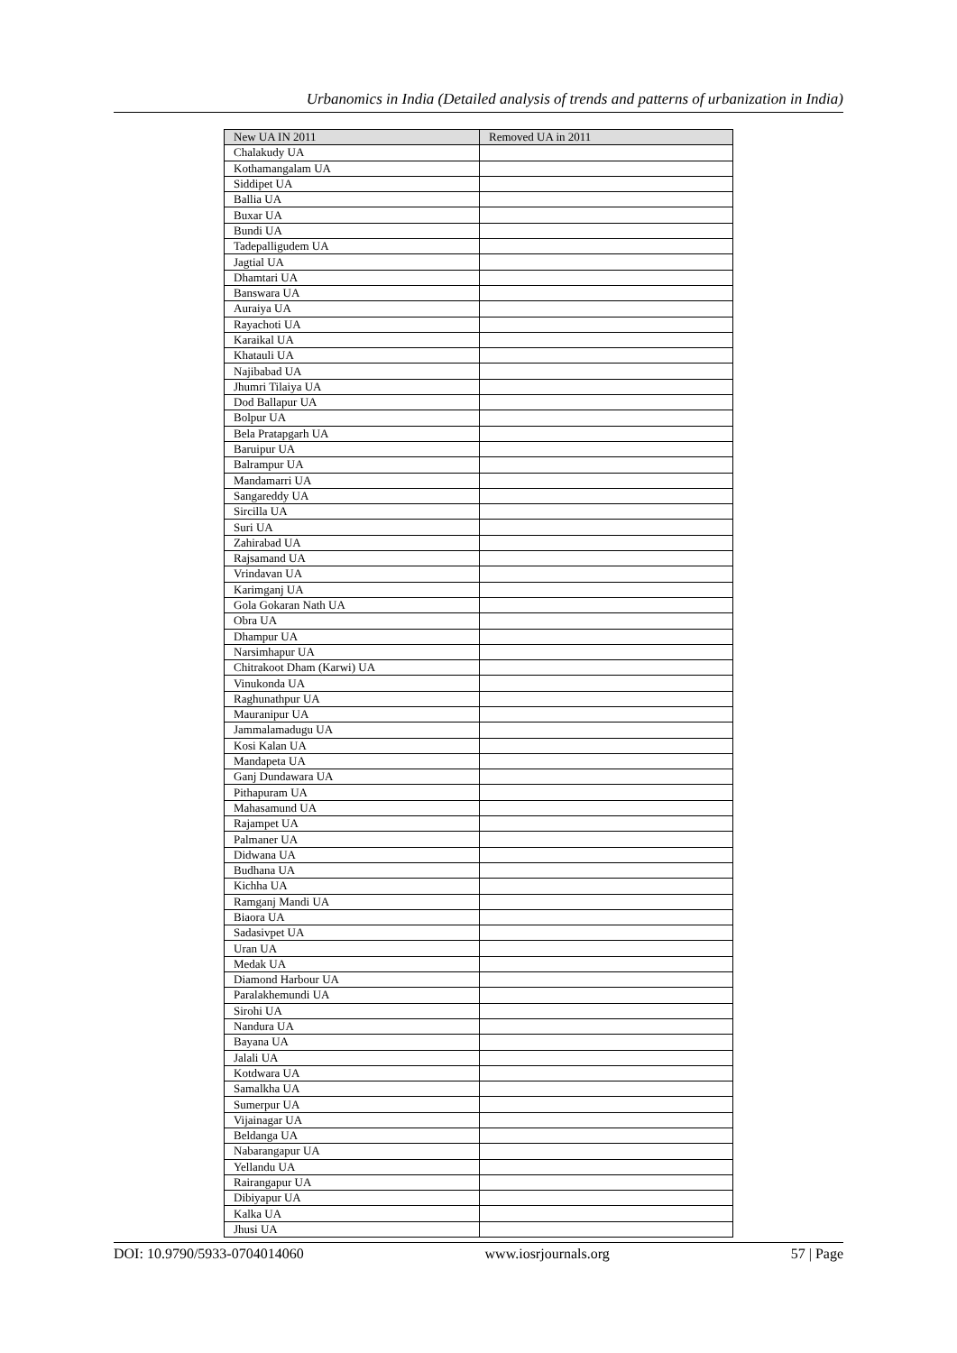Urbanomics in India (Detailed analysis of trends and patterns of urbanization in India)
| New UA IN 2011 | Removed UA in 2011 |
| --- | --- |
| Chalakudy UA | |
| Kothamangalam UA | |
| Siddipet UA | |
| Ballia UA | |
| Buxar UA | |
| Bundi UA | |
| Tadepalligudem UA | |
| Jagtial UA | |
| Dhamtari UA | |
| Banswara UA | |
| Auraiya UA | |
| Rayachoti UA | |
| Karaikal UA | |
| Khatauli UA | |
| Najibabad UA | |
| Jhumri Tilaiya UA | |
| Dod Ballapur UA | |
| Bolpur UA | |
| Bela Pratapgarh UA | |
| Baruipur UA | |
| Balrampur UA | |
| Mandamarri UA | |
| Sangareddy UA | |
| Sircilla UA | |
| Suri UA | |
| Zahirabad UA | |
| Rajsamand UA | |
| Vrindavan UA | |
| Karimganj UA | |
| Gola Gokaran Nath UA | |
| Obra UA | |
| Dhampur UA | |
| Narsimhapur UA | |
| Chitrakoot Dham (Karwi) UA | |
| Vinukonda UA | |
| Raghunathpur UA | |
| Mauranipur UA | |
| Jammalamadugu UA | |
| Kosi Kalan UA | |
| Mandapeta UA | |
| Ganj Dundawara UA | |
| Pithapuram UA | |
| Mahasamund UA | |
| Rajampet UA | |
| Palmaner UA | |
| Didwana UA | |
| Budhana UA | |
| Kichha UA | |
| Ramganj Mandi UA | |
| Biaora UA | |
| Sadasivpet UA | |
| Uran UA | |
| Medak UA | |
| Diamond Harbour UA | |
| Paralakhemundi UA | |
| Sirohi UA | |
| Nandura UA | |
| Bayana UA | |
| Jalali UA | |
| Kotdwara UA | |
| Samalkha UA | |
| Sumerpur UA | |
| Vijainagar UA | |
| Beldanga UA | |
| Nabarangapur UA | |
| Yellandu UA | |
| Rairangapur UA | |
| Dibiyapur UA | |
| Kalka UA | |
| Jhusi UA | |
DOI: 10.9790/5933-0704014060 www.iosrjournals.org 57 | Page